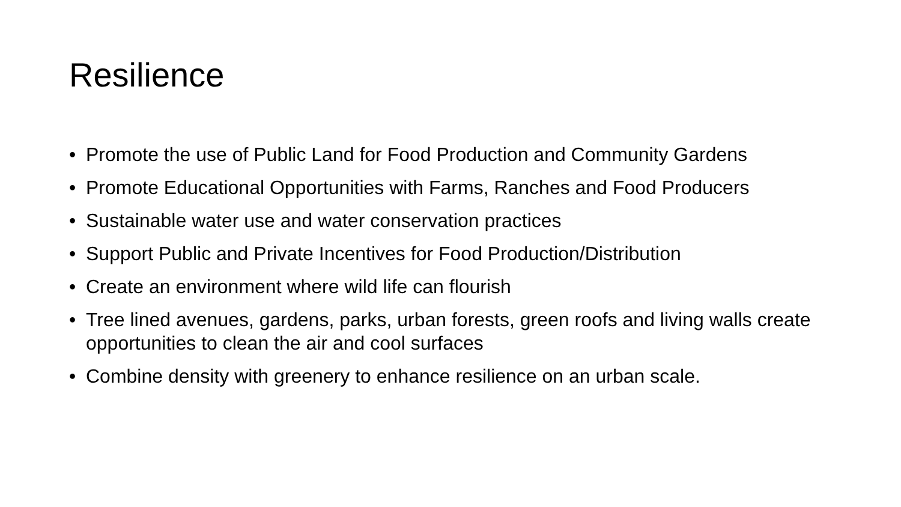Resilience
• Promote the use of Public Land for Food Production and Community Gardens
• Promote Educational Opportunities with Farms, Ranches and Food Producers
• Sustainable water use and water conservation practices
• Support Public and Private Incentives for Food Production/Distribution
• Create an environment where wild life can flourish
• Tree lined avenues, gardens, parks, urban forests, green roofs and living walls create opportunities to clean the air and cool surfaces
• Combine density with greenery to enhance resilience on an urban scale.